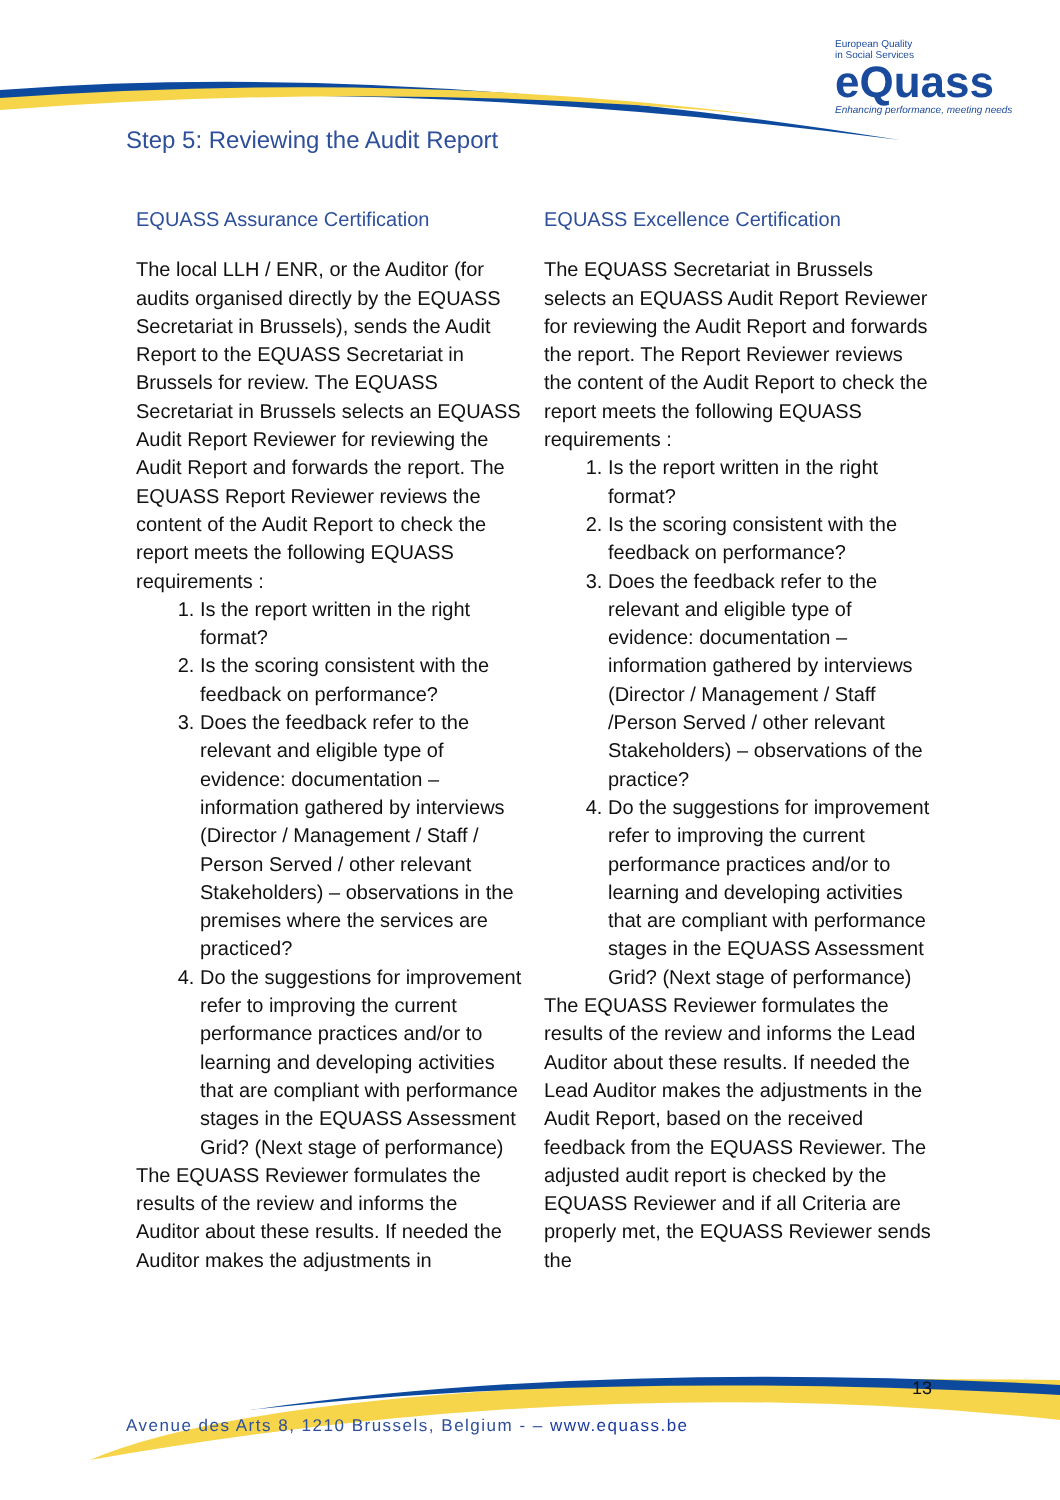European Quality
in Social Services
eQuass
Enhancing performance, meeting needs
Step 5: Reviewing the Audit Report
EQUASS Assurance Certification
The local LLH / ENR, or the Auditor (for audits organised directly by the EQUASS Secretariat in Brussels), sends the Audit Report to the EQUASS Secretariat in Brussels for review. The EQUASS Secretariat in Brussels selects an EQUASS Audit Report Reviewer for reviewing the Audit Report and forwards the report. The EQUASS Report Reviewer reviews the content of the Audit Report to check the report meets the following EQUASS requirements :
1. Is the report written in the right format?
2. Is the scoring consistent with the feedback on performance?
3. Does the feedback refer to the relevant and eligible type of evidence: documentation – information gathered by interviews (Director / Management / Staff / Person Served / other relevant Stakeholders) – observations in the premises where the services are practiced?
4. Do the suggestions for improvement refer to improving the current performance practices and/or to learning and developing activities that are compliant with performance stages in the EQUASS Assessment Grid? (Next stage of performance)
The EQUASS Reviewer formulates the results of the review and informs the Auditor about these results. If needed the Auditor makes the adjustments in
EQUASS Excellence Certification
The EQUASS Secretariat in Brussels selects an EQUASS Audit Report Reviewer for reviewing the Audit Report and forwards the report. The Report Reviewer reviews the content of the Audit Report to check the report meets the following EQUASS requirements :
1. Is the report written in the right format?
2. Is the scoring consistent with the feedback on performance?
3. Does the feedback refer to the relevant and eligible type of evidence: documentation – information gathered by interviews (Director / Management / Staff /Person Served / other relevant Stakeholders) – observations of the practice?
4. Do the suggestions for improvement refer to improving the current performance practices and/or to learning and developing activities that are compliant with performance stages in the EQUASS Assessment Grid? (Next stage of performance)
The EQUASS Reviewer formulates the results of the review and informs the Lead Auditor about these results. If needed the Lead Auditor makes the adjustments in the Audit Report, based on the received feedback from the EQUASS Reviewer. The adjusted audit report is checked by the EQUASS Reviewer and if all Criteria are properly met, the EQUASS Reviewer sends the
13
Avenue des Arts 8, 1210 Brussels, Belgium - – www.equass.be